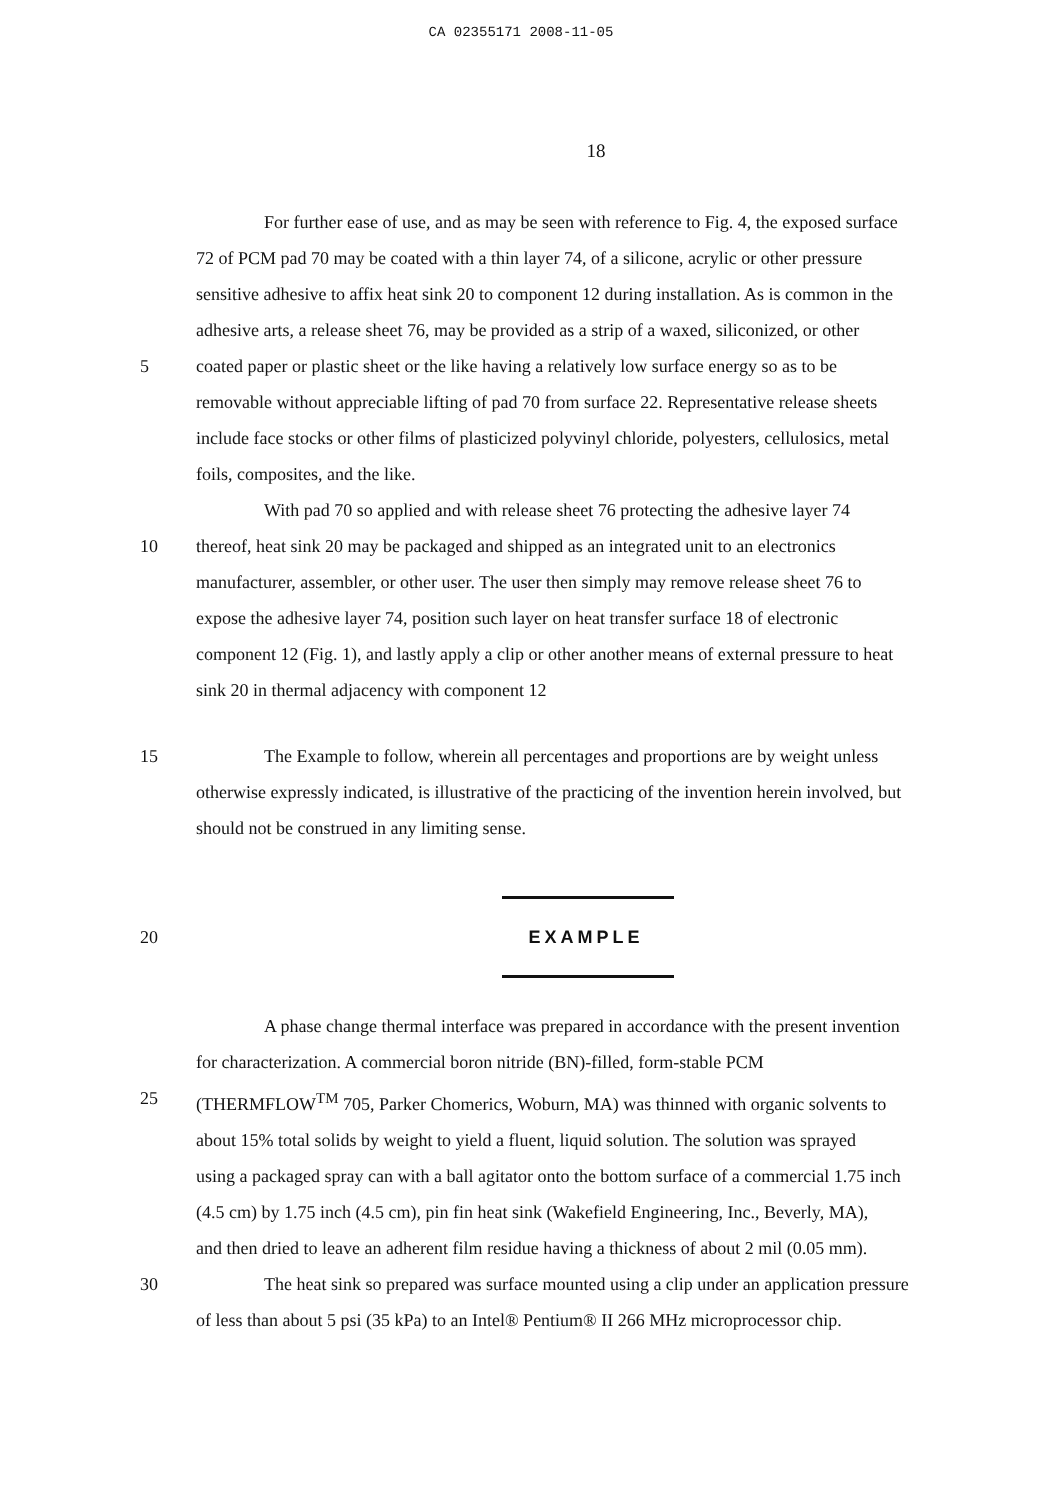CA 02355171 2008-11-05
18
For further ease of use, and as may be seen with reference to Fig. 4, the exposed surface
72 of PCM pad 70 may be coated with a thin layer 74, of a silicone, acrylic or other pressure
sensitive adhesive to affix heat sink 20 to component 12 during installation. As is common in the
adhesive arts, a release sheet 76, may be provided as a strip of a waxed, siliconized, or other
5 coated paper or plastic sheet or the like having a relatively low surface energy so as to be
removable without appreciable lifting of pad 70 from surface 22. Representative release sheets
include face stocks or other films of plasticized polyvinyl chloride, polyesters, cellulosics, metal
foils, composites, and the like.
With pad 70 so applied and with release sheet 76 protecting the adhesive layer 74
10 thereof, heat sink 20 may be packaged and shipped as an integrated unit to an electronics
manufacturer, assembler, or other user. The user then simply may remove release sheet 76 to
expose the adhesive layer 74, position such layer on heat transfer surface 18 of electronic
component 12 (Fig. 1), and lastly apply a clip or other another means of external pressure to heat
sink 20 in thermal adjacency with component 12
15 The Example to follow, wherein all percentages and proportions are by weight unless
otherwise expressly indicated, is illustrative of the practicing of the invention herein involved, but
should not be construed in any limiting sense.
20 EXAMPLE
A phase change thermal interface was prepared in accordance with the present invention
for characterization. A commercial boron nitride (BN)-filled, form-stable PCM
25 (THERMFLOW<sup>TM</sup> 705, Parker Chomerics, Woburn, MA) was thinned with organic solvents to
about 15% total solids by weight to yield a fluent, liquid solution. The solution was sprayed
using a packaged spray can with a ball agitator onto the bottom surface of a commercial 1.75 inch
(4.5 cm) by 1.75 inch (4.5 cm), pin fin heat sink (Wakefield Engineering, Inc., Beverly, MA),
and then dried to leave an adherent film residue having a thickness of about 2 mil (0.05 mm).
30 The heat sink so prepared was surface mounted using a clip under an application pressure
of less than about 5 psi (35 kPa) to an Intel® Pentium® II 266 MHz microprocessor chip.